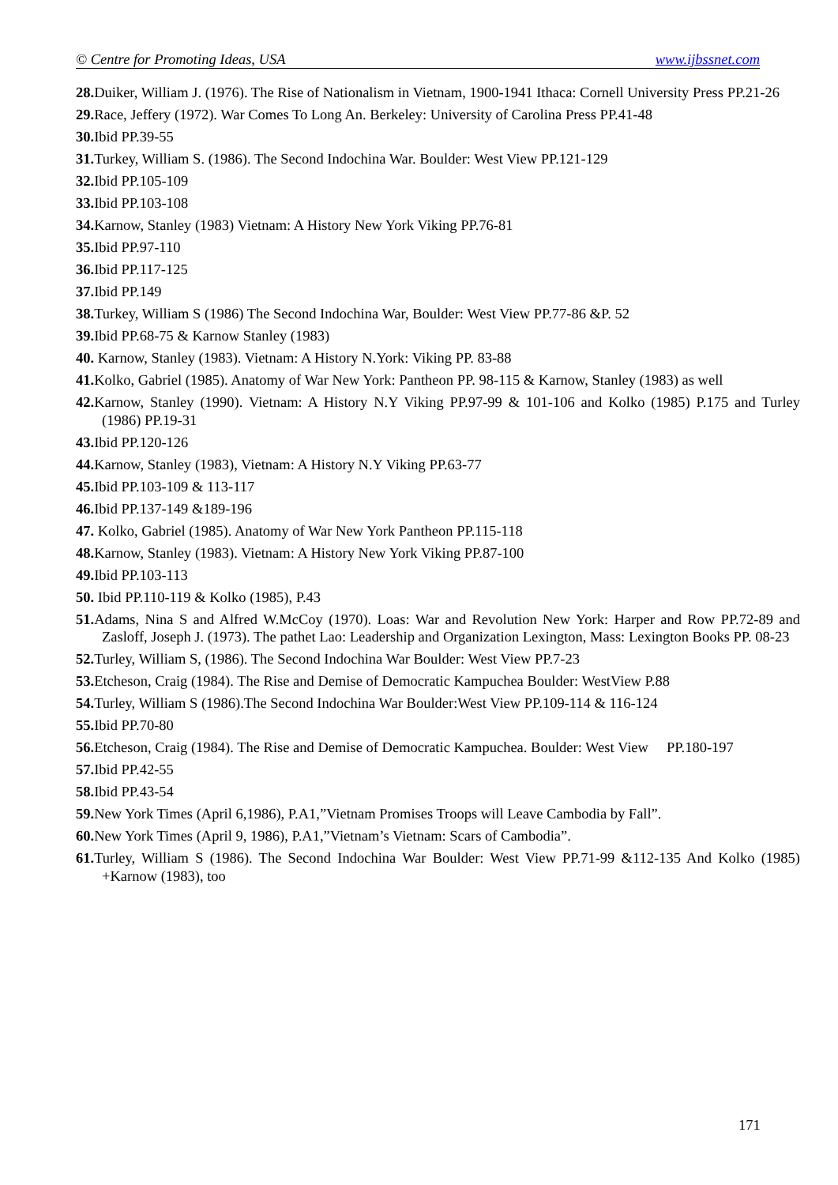© Centre for Promoting Ideas, USA www.ijbssnet.com
28. Duiker, William J. (1976). The Rise of Nationalism in Vietnam, 1900-1941 Ithaca: Cornell University Press PP.21-26
29. Race, Jeffery (1972). War Comes To Long An. Berkeley: University of Carolina Press PP.41-48
30. Ibid PP.39-55
31. Turkey, William S. (1986). The Second Indochina War. Boulder: West View PP.121-129
32. Ibid PP.105-109
33. Ibid PP.103-108
34. Karnow, Stanley (1983) Vietnam: A History New York Viking PP.76-81
35. Ibid PP.97-110
36. Ibid PP.117-125
37. Ibid PP.149
38. Turkey, William S (1986) The Second Indochina War, Boulder: West View PP.77-86 &P. 52
39. Ibid PP.68-75 & Karnow Stanley (1983)
40. Karnow, Stanley (1983). Vietnam: A History N.York: Viking PP. 83-88
41. Kolko, Gabriel (1985). Anatomy of War New York: Pantheon PP. 98-115 & Karnow, Stanley (1983) as well
42. Karnow, Stanley (1990). Vietnam: A History N.Y Viking PP.97-99 & 101-106 and Kolko (1985) P.175 and Turley (1986) PP.19-31
43. Ibid PP.120-126
44. Karnow, Stanley (1983), Vietnam: A History N.Y Viking PP.63-77
45. Ibid PP.103-109 & 113-117
46. Ibid PP.137-149 &189-196
47. Kolko, Gabriel (1985). Anatomy of War New York Pantheon PP.115-118
48. Karnow, Stanley (1983). Vietnam: A History New York Viking PP.87-100
49. Ibid PP.103-113
50. Ibid PP.110-119 & Kolko (1985), P.43
51. Adams, Nina S and Alfred W.McCoy (1970). Loas: War and Revolution New York: Harper and Row PP.72-89 and Zasloff, Joseph J. (1973). The pathet Lao: Leadership and Organization Lexington, Mass: Lexington Books PP. 08-23
52. Turley, William S, (1986). The Second Indochina War Boulder: West View PP.7-23
53. Etcheson, Craig (1984). The Rise and Demise of Democratic Kampuchea Boulder: WestView P.88
54. Turley, William S (1986).The Second Indochina War Boulder:West View PP.109-114 & 116-124
55. Ibid PP.70-80
56. Etcheson, Craig (1984). The Rise and Demise of Democratic Kampuchea. Boulder: West View PP.180-197
57. Ibid PP.42-55
58. Ibid PP.43-54
59. New York Times (April 6,1986), P.A1,”Vietnam Promises Troops will Leave Cambodia by Fall”.
60. New York Times (April 9, 1986), P.A1,”Vietnam’s Vietnam: Scars of Cambodia”.
61. Turley, William S (1986). The Second Indochina War Boulder: West View PP.71-99 &112-135 And Kolko (1985) +Karnow (1983), too
171